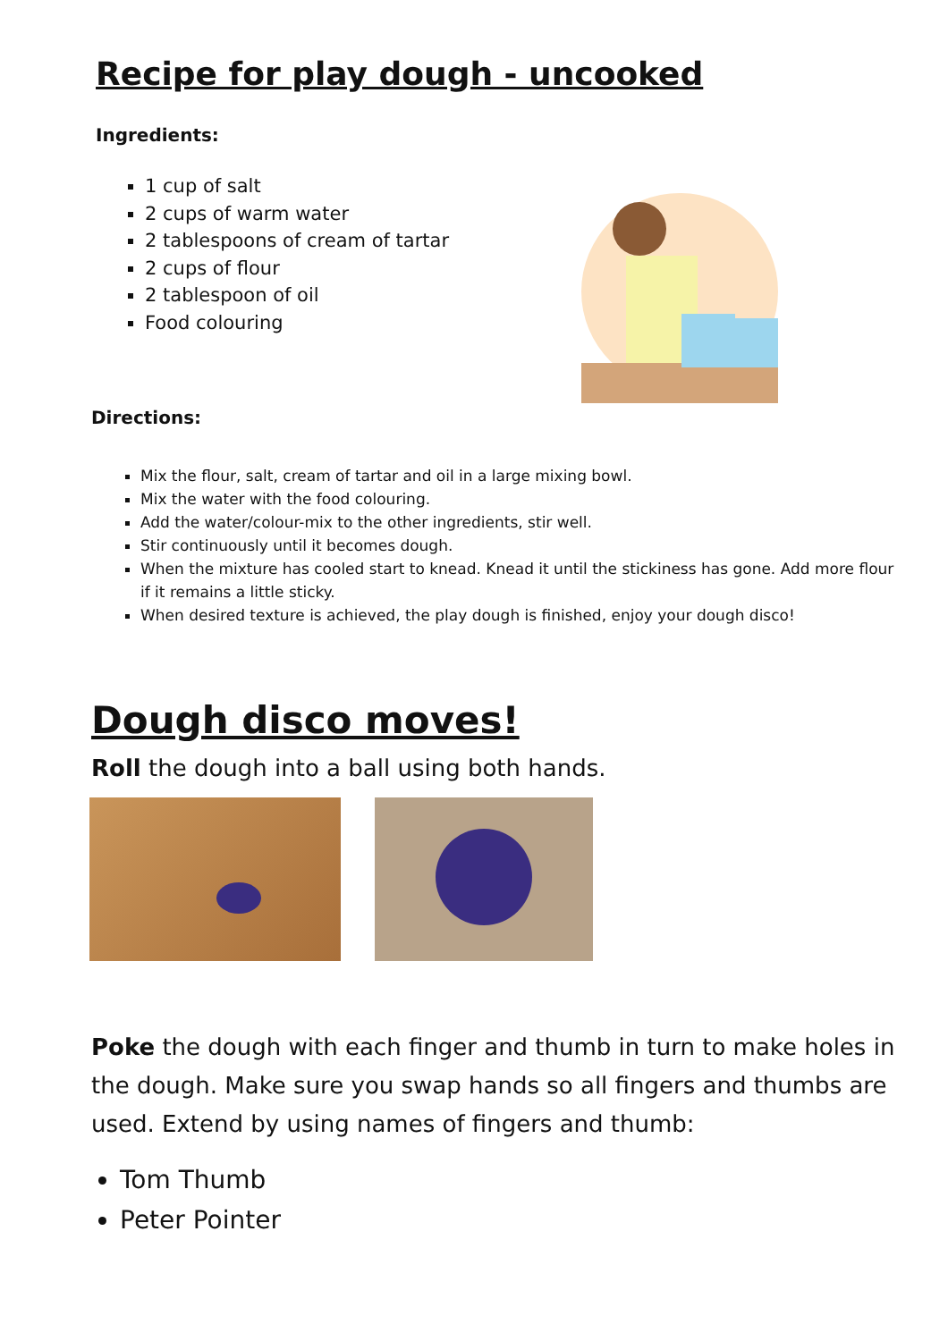Recipe for play dough - uncooked
Ingredients:
1 cup of salt
2 cups of warm water
2 tablespoons of cream of tartar
2 cups of flour
2 tablespoon of oil
Food colouring
Directions:
Mix the flour, salt, cream of tartar and oil in a large mixing bowl.
Mix the water with the food colouring.
Add the water/colour-mix to the other ingredients, stir well.
Stir continuously until it becomes dough.
When the mixture has cooled start to knead. Knead it until the stickiness has gone. Add more flour if it remains a little sticky.
When desired texture is achieved, the play dough is finished, enjoy your dough disco!
Dough disco moves!
Roll the dough into a ball using both hands.
Poke the dough with each finger and thumb in turn to make holes in the dough. Make sure you swap hands so all fingers and thumbs are used. Extend by using names of fingers and thumb:
Tom Thumb
Peter Pointer